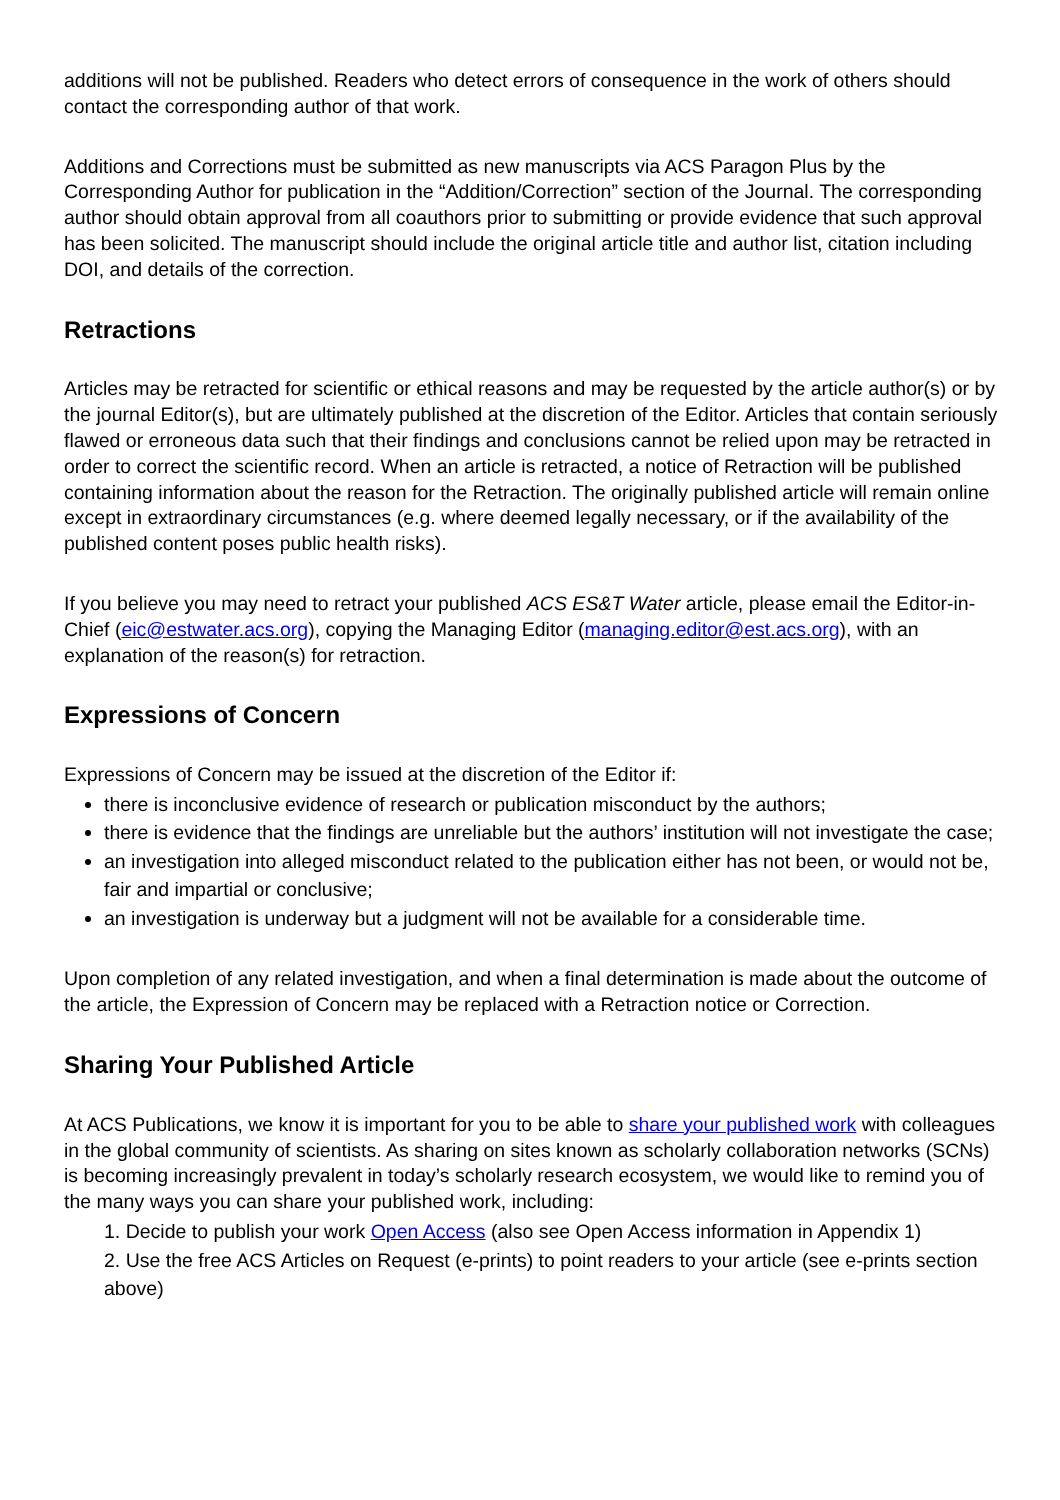additions will not be published. Readers who detect errors of consequence in the work of others should contact the corresponding author of that work.
Additions and Corrections must be submitted as new manuscripts via ACS Paragon Plus by the Corresponding Author for publication in the “Addition/Correction” section of the Journal. The corresponding author should obtain approval from all coauthors prior to submitting or provide evidence that such approval has been solicited. The manuscript should include the original article title and author list, citation including DOI, and details of the correction.
Retractions
Articles may be retracted for scientific or ethical reasons and may be requested by the article author(s) or by the journal Editor(s), but are ultimately published at the discretion of the Editor. Articles that contain seriously flawed or erroneous data such that their findings and conclusions cannot be relied upon may be retracted in order to correct the scientific record. When an article is retracted, a notice of Retraction will be published containing information about the reason for the Retraction. The originally published article will remain online except in extraordinary circumstances (e.g. where deemed legally necessary, or if the availability of the published content poses public health risks).
If you believe you may need to retract your published ACS ES&T Water article, please email the Editor-in-Chief (eic@estwater.acs.org), copying the Managing Editor (managing.editor@est.acs.org), with an explanation of the reason(s) for retraction.
Expressions of Concern
Expressions of Concern may be issued at the discretion of the Editor if:
there is inconclusive evidence of research or publication misconduct by the authors;
there is evidence that the findings are unreliable but the authors’ institution will not investigate the case;
an investigation into alleged misconduct related to the publication either has not been, or would not be, fair and impartial or conclusive;
an investigation is underway but a judgment will not be available for a considerable time.
Upon completion of any related investigation, and when a final determination is made about the outcome of the article, the Expression of Concern may be replaced with a Retraction notice or Correction.
Sharing Your Published Article
At ACS Publications, we know it is important for you to be able to share your published work with colleagues in the global community of scientists. As sharing on sites known as scholarly collaboration networks (SCNs) is becoming increasingly prevalent in today’s scholarly research ecosystem, we would like to remind you of the many ways you can share your published work, including:
1. Decide to publish your work Open Access (also see Open Access information in Appendix 1)
2. Use the free ACS Articles on Request (e-prints) to point readers to your article (see e-prints section above)